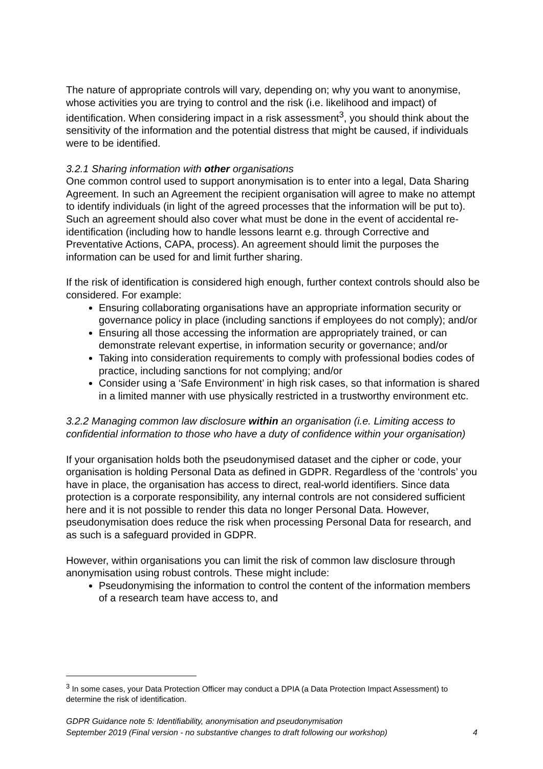The nature of appropriate controls will vary, depending on; why you want to anonymise, whose activities you are trying to control and the risk (i.e. likelihood and impact) of identification. When considering impact in a risk assessment<sup>3</sup>, you should think about the sensitivity of the information and the potential distress that might be caused, if individuals were to be identified.
3.2.1 Sharing information with other organisations
One common control used to support anonymisation is to enter into a legal, Data Sharing Agreement. In such an Agreement the recipient organisation will agree to make no attempt to identify individuals (in light of the agreed processes that the information will be put to). Such an agreement should also cover what must be done in the event of accidental re-identification (including how to handle lessons learnt e.g. through Corrective and Preventative Actions, CAPA, process). An agreement should limit the purposes the information can be used for and limit further sharing.
If the risk of identification is considered high enough, further context controls should also be considered. For example:
Ensuring collaborating organisations have an appropriate information security or governance policy in place (including sanctions if employees do not comply); and/or
Ensuring all those accessing the information are appropriately trained, or can demonstrate relevant expertise, in information security or governance; and/or
Taking into consideration requirements to comply with professional bodies codes of practice, including sanctions for not complying; and/or
Consider using a ‘Safe Environment’ in high risk cases, so that information is shared in a limited manner with use physically restricted in a trustworthy environment etc.
3.2.2 Managing common law disclosure within an organisation (i.e. Limiting access to confidential information to those who have a duty of confidence within your organisation)
If your organisation holds both the pseudonymised dataset and the cipher or code, your organisation is holding Personal Data as defined in GDPR. Regardless of the ‘controls’ you have in place, the organisation has access to direct, real-world identifiers. Since data protection is a corporate responsibility, any internal controls are not considered sufficient here and it is not possible to render this data no longer Personal Data. However, pseudonymisation does reduce the risk when processing Personal Data for research, and as such is a safeguard provided in GDPR.
However, within organisations you can limit the risk of common law disclosure through anonymisation using robust controls. These might include:
Pseudonymising the information to control the content of the information members of a research team have access to, and
<sup>3</sup> In some cases, your Data Protection Officer may conduct a DPIA (a Data Protection Impact Assessment) to determine the risk of identification.
GDPR Guidance note 5: Identifiability, anonymisation and pseudonymisation
September 2019 (Final version - no substantive changes to draft following our workshop) 4